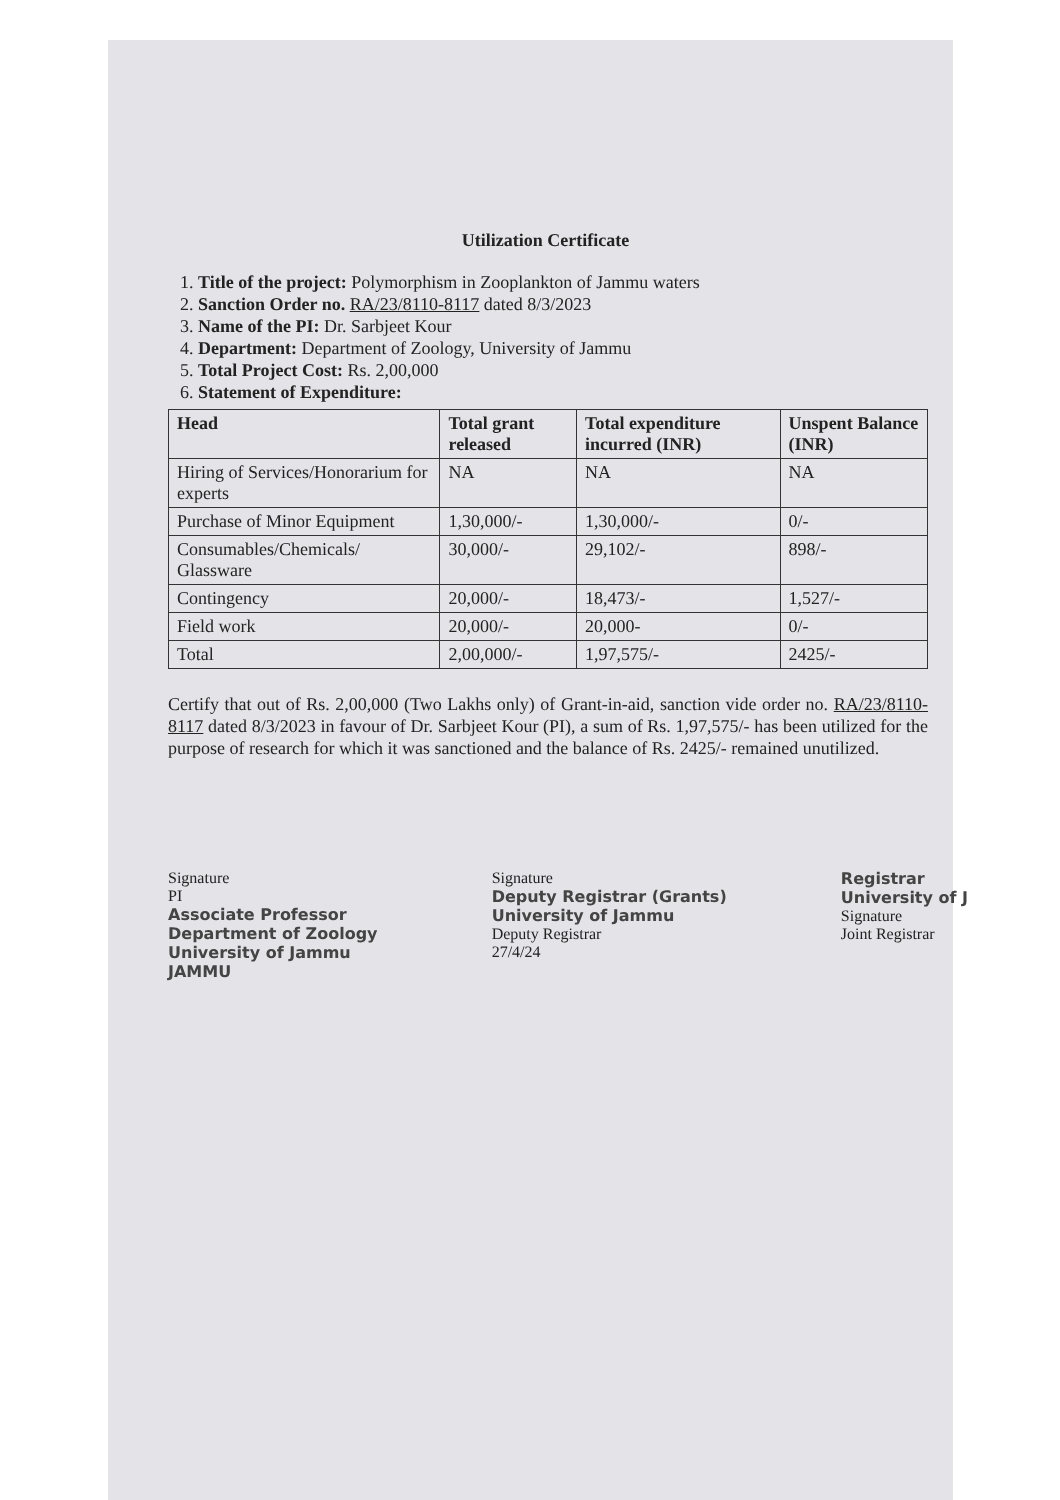Utilization Certificate
1. Title of the project: Polymorphism in Zooplankton of Jammu waters
2. Sanction Order no. RA/23/8110-8117 dated 8/3/2023
3. Name of the PI: Dr. Sarbjeet Kour
4. Department: Department of Zoology, University of Jammu
5. Total Project Cost: Rs. 2,00,000
6. Statement of Expenditure:
| Head | Total grant released | Total expenditure incurred (INR) | Unspent Balance (INR) |
| --- | --- | --- | --- |
| Hiring of Services/Honorarium for experts | NA | NA | NA |
| Purchase of Minor Equipment | 1,30,000/- | 1,30,000/- | 0/- |
| Consumables/Chemicals/ Glassware | 30,000/- | 29,102/- | 898/- |
| Contingency | 20,000/- | 18,473/- | 1,527/- |
| Field work | 20,000/- | 20,000- | 0/- |
| Total | 2,00,000/- | 1,97,575/- | 2425/- |
Certify that out of Rs. 2,00,000 (Two Lakhs only) of Grant-in-aid, sanction vide order no. RA/23/8110-8117 dated 8/3/2023 in favour of Dr. Sarbjeet Kour (PI), a sum of Rs. 1,97,575/- has been utilized for the purpose of research for which it was sanctioned and the balance of Rs. 2425/- remained unutilized.
Signature
PI
Associate Professor
Department of Zoology
University of Jammu
JAMMU
Signature
Deputy Registrar (Grants)
University of Jammu
Deputy Registrar
27/4/24
Registrar
University of J
Signature
Joint Registrar